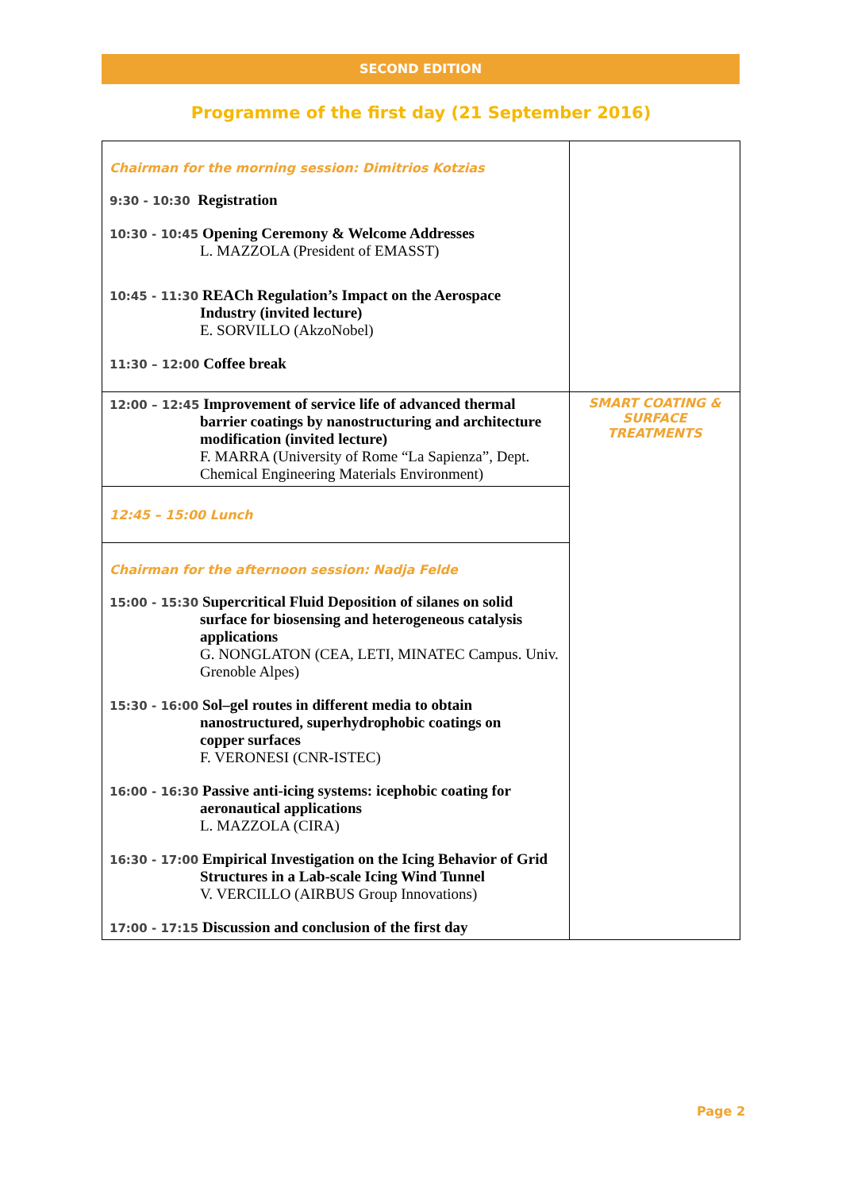SECOND EDITION
Programme of the first day (21 September 2016)
| Chairman for the morning session: Dimitrios Kotzias 9:30 - 10:30 Registration 10:30 - 10:45 Opening Ceremony & Welcome Addresses L. MAZZOLA (President of EMASST) 10:45 - 11:30 REACh Regulation’s Impact on the Aerospace Industry (invited lecture) E. SORVILLO (AkzoNobel) 11:30 – 12:00 Coffee break | |
| 12:00 – 12:45 Improvement of service life of advanced thermal barrier coatings by nanostructuring and architecture modification (invited lecture) F. MARRA (University of Rome “La Sapienza”, Dept. Chemical Engineering Materials Environment) | SMART COATING & SURFACE TREATMENTS |
| 12:45 – 15:00 Lunch | |
| Chairman for the afternoon session: Nadja Felde 15:00 - 15:30 Supercritical Fluid Deposition of silanes on solid surface for biosensing and heterogeneous catalysis applications G. NONGLATON (CEA, LETI, MINATEC Campus. Univ. Grenoble Alpes) 15:30 - 16:00 Sol–gel routes in different media to obtain nanostructured, superhydrophobic coatings on copper surfaces F. VERONESI (CNR-ISTEC) 16:00 - 16:30 Passive anti-icing systems: icephobic coating for aeronautical applications L. MAZZOLA (CIRA) 16:30 - 17:00 Empirical Investigation on the Icing Behavior of Grid Structures in a Lab-scale Icing Wind Tunnel V. VERCILLO (AIRBUS Group Innovations) 17:00 - 17:15 Discussion and conclusion of the first day | |
Page 2